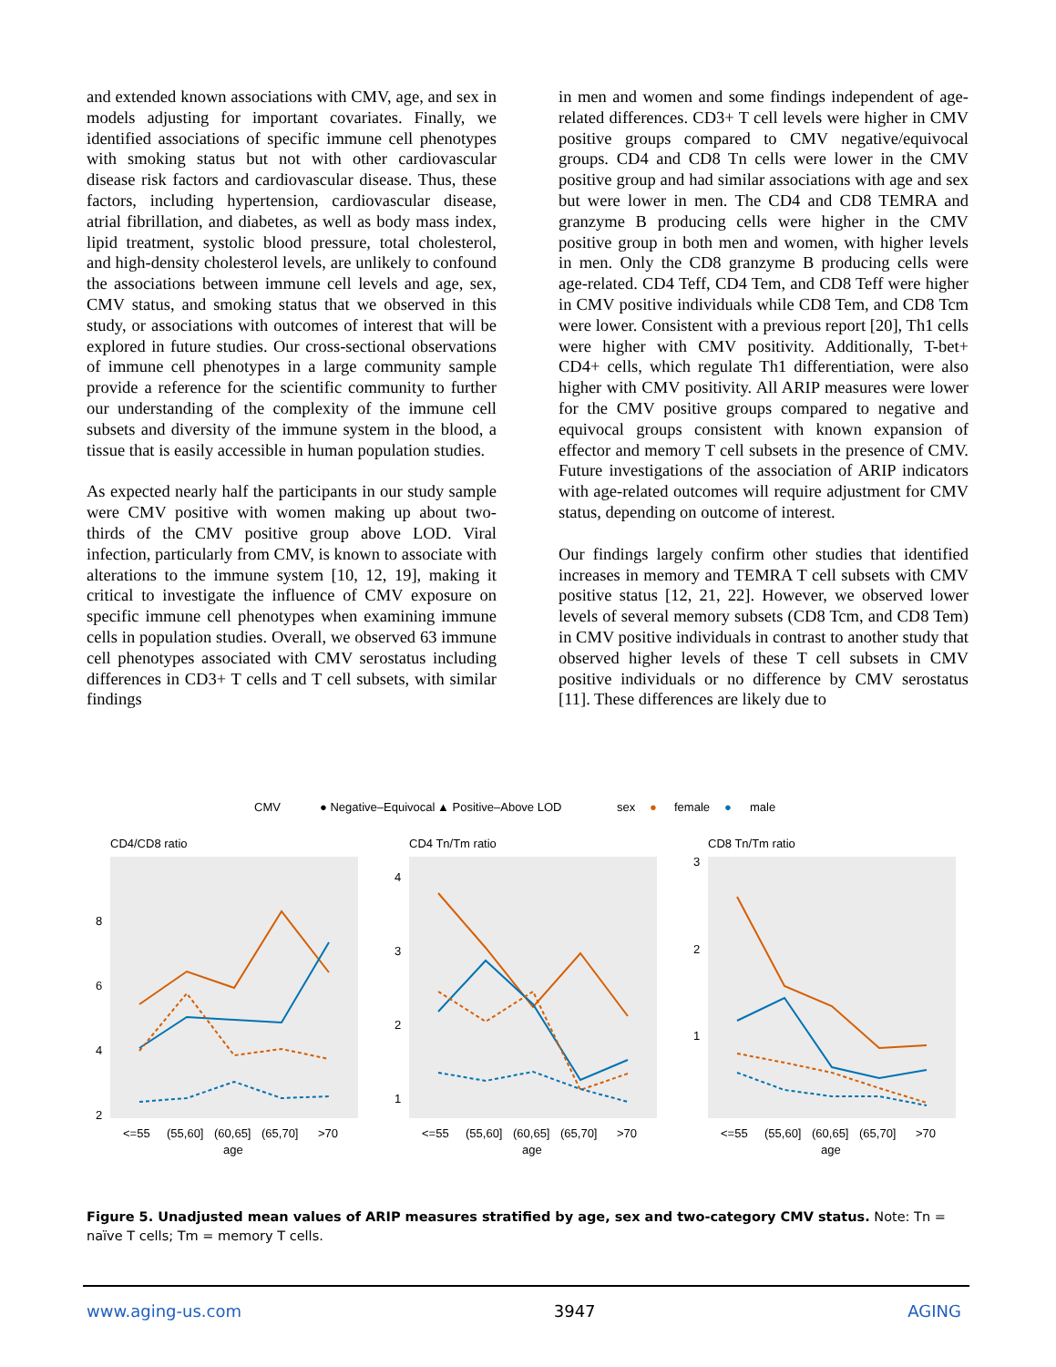and extended known associations with CMV, age, and sex in models adjusting for important covariates. Finally, we identified associations of specific immune cell phenotypes with smoking status but not with other cardiovascular disease risk factors and cardiovascular disease. Thus, these factors, including hypertension, cardiovascular disease, atrial fibrillation, and diabetes, as well as body mass index, lipid treatment, systolic blood pressure, total cholesterol, and high-density cholesterol levels, are unlikely to confound the associations between immune cell levels and age, sex, CMV status, and smoking status that we observed in this study, or associations with outcomes of interest that will be explored in future studies. Our cross-sectional observations of immune cell phenotypes in a large community sample provide a reference for the scientific community to further our understanding of the complexity of the immune cell subsets and diversity of the immune system in the blood, a tissue that is easily accessible in human population studies.
As expected nearly half the participants in our study sample were CMV positive with women making up about two-thirds of the CMV positive group above LOD. Viral infection, particularly from CMV, is known to associate with alterations to the immune system [10, 12, 19], making it critical to investigate the influence of CMV exposure on specific immune cell phenotypes when examining immune cells in population studies. Overall, we observed 63 immune cell phenotypes associated with CMV serostatus including differences in CD3+ T cells and T cell subsets, with similar findings
in men and women and some findings independent of age-related differences. CD3+ T cell levels were higher in CMV positive groups compared to CMV negative/equivocal groups. CD4 and CD8 Tn cells were lower in the CMV positive group and had similar associations with age and sex but were lower in men. The CD4 and CD8 TEMRA and granzyme B producing cells were higher in the CMV positive group in both men and women, with higher levels in men. Only the CD8 granzyme B producing cells were age-related. CD4 Teff, CD4 Tem, and CD8 Teff were higher in CMV positive individuals while CD8 Tem, and CD8 Tcm were lower. Consistent with a previous report [20], Th1 cells were higher with CMV positivity. Additionally, T-bet+ CD4+ cells, which regulate Th1 differentiation, were also higher with CMV positivity. All ARIP measures were lower for the CMV positive groups compared to negative and equivocal groups consistent with known expansion of effector and memory T cell subsets in the presence of CMV. Future investigations of the association of ARIP indicators with age-related outcomes will require adjustment for CMV status, depending on outcome of interest.
Our findings largely confirm other studies that identified increases in memory and TEMRA T cell subsets with CMV positive status [12, 21, 22]. However, we observed lower levels of several memory subsets (CD8 Tcm, and CD8 Tem) in CMV positive individuals in contrast to another study that observed higher levels of these T cell subsets in CMV positive individuals or no difference by CMV serostatus [11]. These differences are likely due to
CMV
● Negative–Equivocal
▲ Positive–Above LOD
sex
●
female
●
male
CD4/CD8 ratio
8
6
4
2
<=55
(55,60]
(60,65]
(65,70]
>70
age
CD4 Tn/Tm ratio
4
3
2
1
<=55
(55,60]
(60,65]
(65,70]
>70
age
CD8 Tn/Tm ratio
3
2
1
<=55
(55,60]
(60,65]
(65,70]
>70
age
Figure 5. Unadjusted mean values of ARIP measures stratified by age, sex and two-category CMV status. Note: Tn = naïve T cells; Tm = memory T cells.
www.aging-us.com 3947 AGING